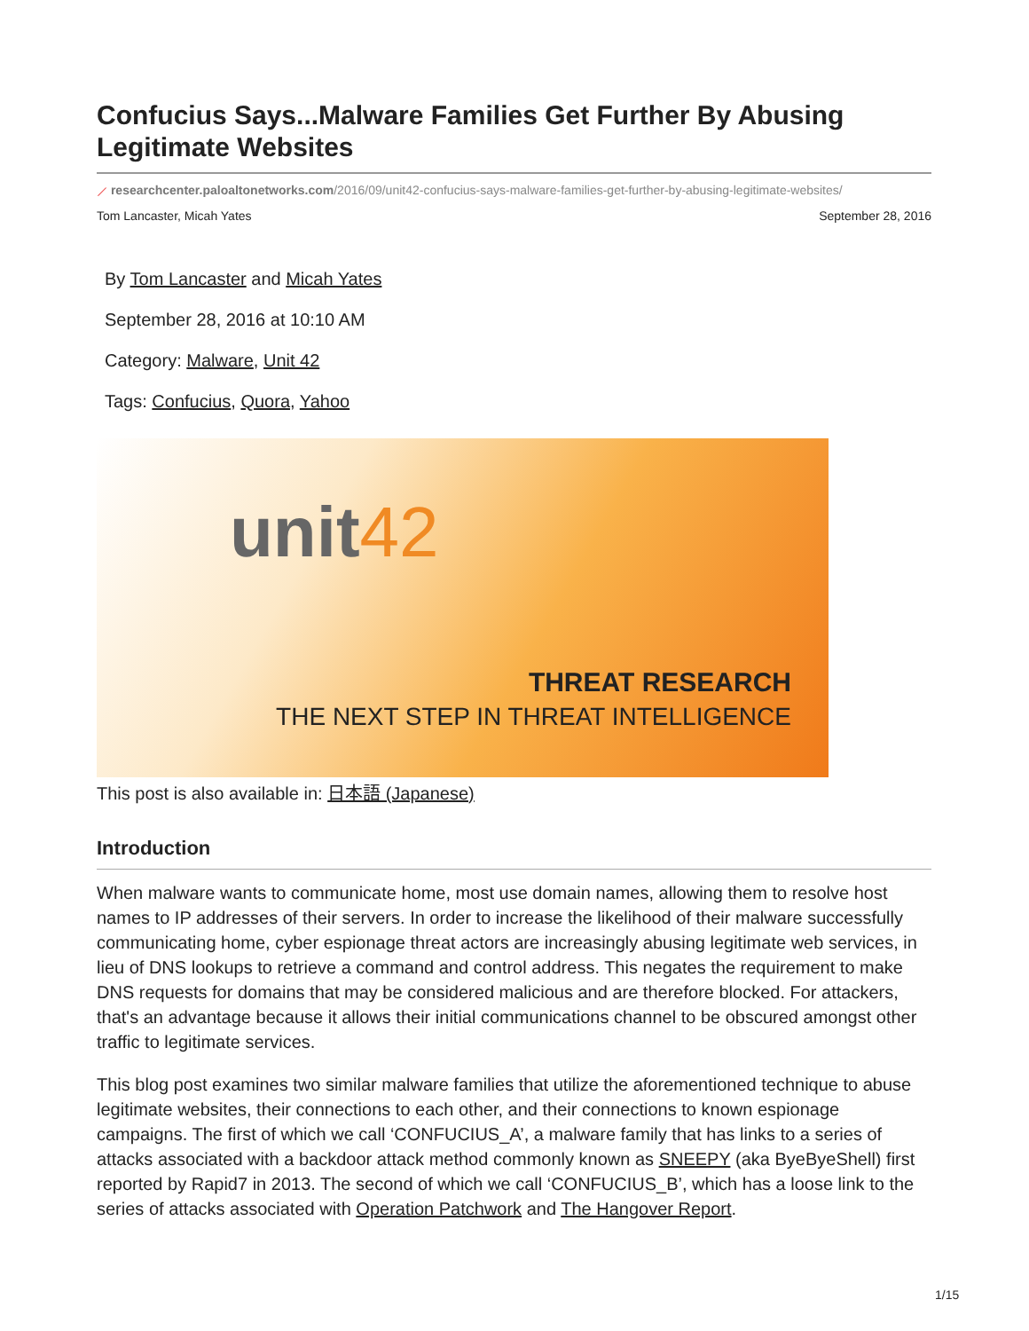Confucius Says...Malware Families Get Further By Abusing Legitimate Websites
⟋ researchcenter.paloaltonetworks.com/2016/09/unit42-confucius-says-malware-families-get-further-by-abusing-legitimate-websites/
Tom Lancaster, Micah Yates September 28, 2016
By Tom Lancaster and Micah Yates
September 28, 2016 at 10:10 AM
Category: Malware, Unit 42
Tags: Confucius, Quora, Yahoo
unit42
THREAT RESEARCH
THE NEXT STEP IN THREAT INTELLIGENCE
This post is also available in: 日本語 (Japanese)
Introduction
When malware wants to communicate home, most use domain names, allowing them to resolve host names to IP addresses of their servers. In order to increase the likelihood of their malware successfully communicating home, cyber espionage threat actors are increasingly abusing legitimate web services, in lieu of DNS lookups to retrieve a command and control address. This negates the requirement to make DNS requests for domains that may be considered malicious and are therefore blocked. For attackers, that's an advantage because it allows their initial communications channel to be obscured amongst other traffic to legitimate services.
This blog post examines two similar malware families that utilize the aforementioned technique to abuse legitimate websites, their connections to each other, and their connections to known espionage campaigns. The first of which we call ‘CONFUCIUS_A’, a malware family that has links to a series of attacks associated with a backdoor attack method commonly known as SNEEPY (aka ByeByeShell) first reported by Rapid7 in 2013. The second of which we call ‘CONFUCIUS_B’, which has a loose link to the series of attacks associated with Operation Patchwork and The Hangover Report.
1/15